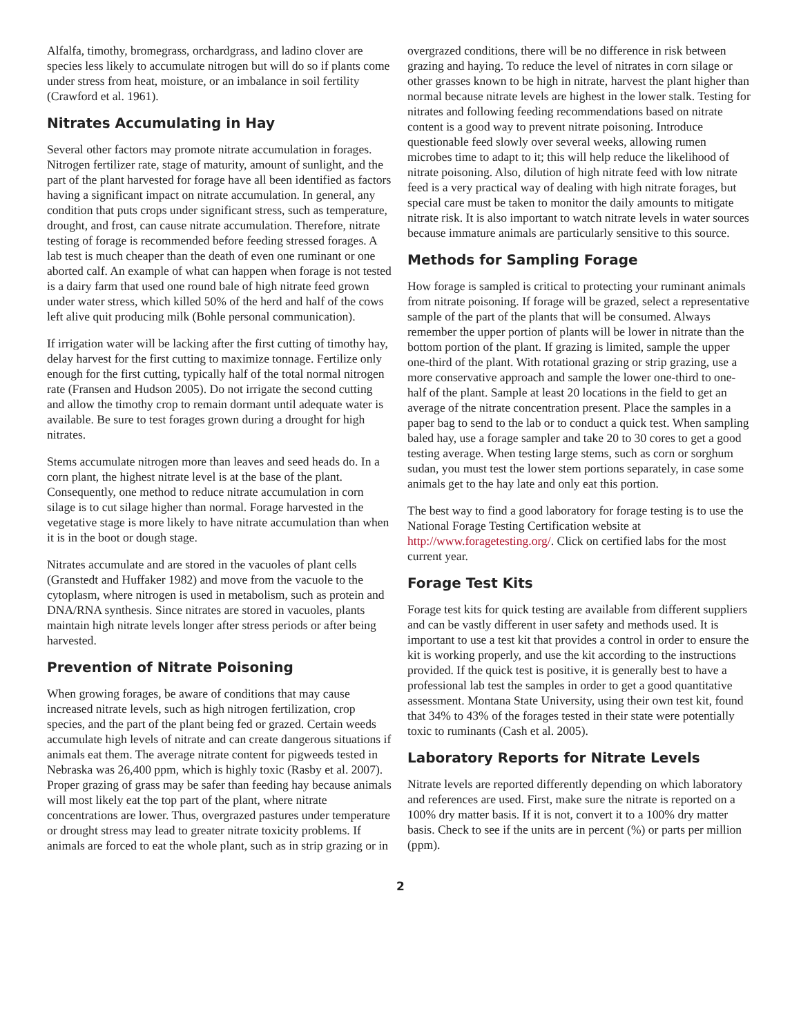Alfalfa, timothy, bromegrass, orchardgrass, and ladino clover are species less likely to accumulate nitrogen but will do so if plants come under stress from heat, moisture, or an imbalance in soil fertility (Crawford et al. 1961).
Nitrates Accumulating in Hay
Several other factors may promote nitrate accumulation in forages. Nitrogen fertilizer rate, stage of maturity, amount of sunlight, and the part of the plant harvested for forage have all been identified as factors having a significant impact on nitrate accumulation. In general, any condition that puts crops under significant stress, such as temperature, drought, and frost, can cause nitrate accumulation. Therefore, nitrate testing of forage is recommended before feeding stressed forages. A lab test is much cheaper than the death of even one ruminant or one aborted calf. An example of what can happen when forage is not tested is a dairy farm that used one round bale of high nitrate feed grown under water stress, which killed 50% of the herd and half of the cows left alive quit producing milk (Bohle personal communication).
If irrigation water will be lacking after the first cutting of timothy hay, delay harvest for the first cutting to maximize tonnage. Fertilize only enough for the first cutting, typically half of the total normal nitrogen rate (Fransen and Hudson 2005). Do not irrigate the second cutting and allow the timothy crop to remain dormant until adequate water is available. Be sure to test forages grown during a drought for high nitrates.
Stems accumulate nitrogen more than leaves and seed heads do. In a corn plant, the highest nitrate level is at the base of the plant. Consequently, one method to reduce nitrate accumulation in corn silage is to cut silage higher than normal. Forage harvested in the vegetative stage is more likely to have nitrate accumulation than when it is in the boot or dough stage.
Nitrates accumulate and are stored in the vacuoles of plant cells (Granstedt and Huffaker 1982) and move from the vacuole to the cytoplasm, where nitrogen is used in metabolism, such as protein and DNA/RNA synthesis. Since nitrates are stored in vacuoles, plants maintain high nitrate levels longer after stress periods or after being harvested.
Prevention of Nitrate Poisoning
When growing forages, be aware of conditions that may cause increased nitrate levels, such as high nitrogen fertilization, crop species, and the part of the plant being fed or grazed. Certain weeds accumulate high levels of nitrate and can create dangerous situations if animals eat them. The average nitrate content for pigweeds tested in Nebraska was 26,400 ppm, which is highly toxic (Rasby et al. 2007). Proper grazing of grass may be safer than feeding hay because animals will most likely eat the top part of the plant, where nitrate concentrations are lower. Thus, overgrazed pastures under temperature or drought stress may lead to greater nitrate toxicity problems. If animals are forced to eat the whole plant, such as in strip grazing or in
overgrazed conditions, there will be no difference in risk between grazing and haying. To reduce the level of nitrates in corn silage or other grasses known to be high in nitrate, harvest the plant higher than normal because nitrate levels are highest in the lower stalk. Testing for nitrates and following feeding recommendations based on nitrate content is a good way to prevent nitrate poisoning. Introduce questionable feed slowly over several weeks, allowing rumen microbes time to adapt to it; this will help reduce the likelihood of nitrate poisoning. Also, dilution of high nitrate feed with low nitrate feed is a very practical way of dealing with high nitrate forages, but special care must be taken to monitor the daily amounts to mitigate nitrate risk. It is also important to watch nitrate levels in water sources because immature animals are particularly sensitive to this source.
Methods for Sampling Forage
How forage is sampled is critical to protecting your ruminant animals from nitrate poisoning. If forage will be grazed, select a representative sample of the part of the plants that will be consumed. Always remember the upper portion of plants will be lower in nitrate than the bottom portion of the plant. If grazing is limited, sample the upper one-third of the plant. With rotational grazing or strip grazing, use a more conservative approach and sample the lower one-third to one-half of the plant. Sample at least 20 locations in the field to get an average of the nitrate concentration present. Place the samples in a paper bag to send to the lab or to conduct a quick test. When sampling baled hay, use a forage sampler and take 20 to 30 cores to get a good testing average. When testing large stems, such as corn or sorghum sudan, you must test the lower stem portions separately, in case some animals get to the hay late and only eat this portion.
The best way to find a good laboratory for forage testing is to use the National Forage Testing Certification website at http://www.foragetesting.org/. Click on certified labs for the most current year.
Forage Test Kits
Forage test kits for quick testing are available from different suppliers and can be vastly different in user safety and methods used. It is important to use a test kit that provides a control in order to ensure the kit is working properly, and use the kit according to the instructions provided. If the quick test is positive, it is generally best to have a professional lab test the samples in order to get a good quantitative assessment. Montana State University, using their own test kit, found that 34% to 43% of the forages tested in their state were potentially toxic to ruminants (Cash et al. 2005).
Laboratory Reports for Nitrate Levels
Nitrate levels are reported differently depending on which laboratory and references are used. First, make sure the nitrate is reported on a 100% dry matter basis. If it is not, convert it to a 100% dry matter basis. Check to see if the units are in percent (%) or parts per million (ppm).
2